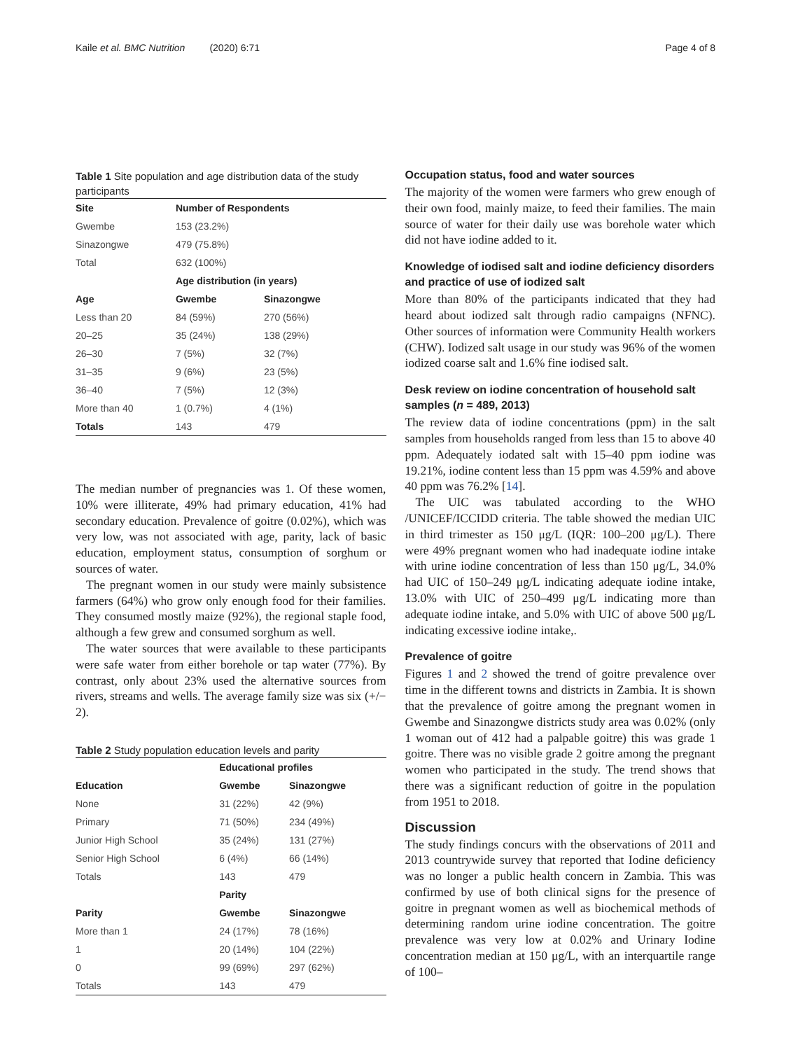Kaile et al. BMC Nutrition (2020) 6:71
Page 4 of 8
Table 1 Site population and age distribution data of the study participants
| Site | Number of Respondents | |
| --- | --- | --- |
| Gwembe | 153 (23.2%) | |
| Sinazongwe | 479 (75.8%) | |
| Total | 632 (100%) | |
| | Age distribution (in years) | |
| Age | Gwembe | Sinazongwe |
| Less than 20 | 84 (59%) | 270 (56%) |
| 20–25 | 35 (24%) | 138 (29%) |
| 26–30 | 7 (5%) | 32 (7%) |
| 31–35 | 9 (6%) | 23 (5%) |
| 36–40 | 7 (5%) | 12 (3%) |
| More than 40 | 1 (0.7%) | 4 (1%) |
| Totals | 143 | 479 |
The median number of pregnancies was 1. Of these women, 10% were illiterate, 49% had primary education, 41% had secondary education. Prevalence of goitre (0.02%), which was very low, was not associated with age, parity, lack of basic education, employment status, consumption of sorghum or sources of water.
The pregnant women in our study were mainly subsistence farmers (64%) who grow only enough food for their families. They consumed mostly maize (92%), the regional staple food, although a few grew and consumed sorghum as well.
The water sources that were available to these participants were safe water from either borehole or tap water (77%). By contrast, only about 23% used the alternative sources from rivers, streams and wells. The average family size was six (+/− 2).
Table 2 Study population education levels and parity
| | Educational profiles | |
| Education | Gwembe | Sinazongwe |
| None | 31 (22%) | 42 (9%) |
| Primary | 71 (50%) | 234 (49%) |
| Junior High School | 35 (24%) | 131 (27%) |
| Senior High School | 6 (4%) | 66 (14%) |
| Totals | 143 | 479 |
| | Parity | |
| Parity | Gwembe | Sinazongwe |
| More than 1 | 24 (17%) | 78 (16%) |
| 1 | 20 (14%) | 104 (22%) |
| 0 | 99 (69%) | 297 (62%) |
| Totals | 143 | 479 |
Occupation status, food and water sources
The majority of the women were farmers who grew enough of their own food, mainly maize, to feed their families. The main source of water for their daily use was borehole water which did not have iodine added to it.
Knowledge of iodised salt and iodine deficiency disorders and practice of use of iodized salt
More than 80% of the participants indicated that they had heard about iodized salt through radio campaigns (NFNC). Other sources of information were Community Health workers (CHW). Iodized salt usage in our study was 96% of the women iodized coarse salt and 1.6% fine iodised salt.
Desk review on iodine concentration of household salt samples (n = 489, 2013)
The review data of iodine concentrations (ppm) in the salt samples from households ranged from less than 15 to above 40 ppm. Adequately iodated salt with 15–40 ppm iodine was 19.21%, iodine content less than 15 ppm was 4.59% and above 40 ppm was 76.2% [14].
The UIC was tabulated according to the WHO /UNICEF/ICCIDD criteria. The table showed the median UIC in third trimester as 150 μg/L (IQR: 100–200 μg/L). There were 49% pregnant women who had inadequate iodine intake with urine iodine concentration of less than 150 μg/L, 34.0% had UIC of 150–249 μg/L indicating adequate iodine intake, 13.0% with UIC of 250–499 μg/L indicating more than adequate iodine intake, and 5.0% with UIC of above 500 μg/L indicating excessive iodine intake,.
Prevalence of goitre
Figures 1 and 2 showed the trend of goitre prevalence over time in the different towns and districts in Zambia. It is shown that the prevalence of goitre among the pregnant women in Gwembe and Sinazongwe districts study area was 0.02% (only 1 woman out of 412 had a palpable goitre) this was grade 1 goitre. There was no visible grade 2 goitre among the pregnant women who participated in the study. The trend shows that there was a significant reduction of goitre in the population from 1951 to 2018.
Discussion
The study findings concurs with the observations of 2011 and 2013 countrywide survey that reported that Iodine deficiency was no longer a public health concern in Zambia. This was confirmed by use of both clinical signs for the presence of goitre in pregnant women as well as biochemical methods of determining random urine iodine concentration. The goitre prevalence was very low at 0.02% and Urinary Iodine concentration median at 150 μg/L, with an interquartile range of 100–